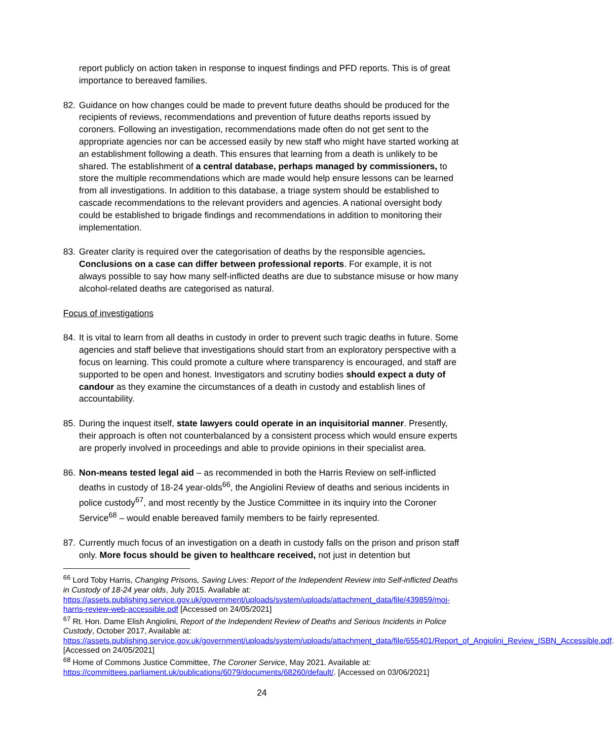report publicly on action taken in response to inquest findings and PFD reports. This is of great importance to bereaved families.
82.
Guidance on how changes could be made to prevent future deaths should be produced for the recipients of reviews, recommendations and prevention of future deaths reports issued by coroners. Following an investigation, recommendations made often do not get sent to the appropriate agencies nor can be accessed easily by new staff who might have started working at an establishment following a death. This ensures that learning from a death is unlikely to be shared. The establishment of a central database, perhaps managed by commissioners, to store the multiple recommendations which are made would help ensure lessons can be learned from all investigations. In addition to this database, a triage system should be established to cascade recommendations to the relevant providers and agencies. A national oversight body could be established to brigade findings and recommendations in addition to monitoring their implementation.
83.
Greater clarity is required over the categorisation of deaths by the responsible agencies. Conclusions on a case can differ between professional reports. For example, it is not always possible to say how many self-inflicted deaths are due to substance misuse or how many alcohol-related deaths are categorised as natural.
Focus of investigations
84.
It is vital to learn from all deaths in custody in order to prevent such tragic deaths in future. Some agencies and staff believe that investigations should start from an exploratory perspective with a focus on learning. This could promote a culture where transparency is encouraged, and staff are supported to be open and honest. Investigators and scrutiny bodies should expect a duty of candour as they examine the circumstances of a death in custody and establish lines of accountability.
85.
During the inquest itself, state lawyers could operate in an inquisitorial manner. Presently, their approach is often not counterbalanced by a consistent process which would ensure experts are properly involved in proceedings and able to provide opinions in their specialist area.
86.
Non-means tested legal aid – as recommended in both the Harris Review on self-inflicted deaths in custody of 18-24 year-olds<sup>66</sup>, the Angiolini Review of deaths and serious incidents in police custody<sup>67</sup>, and most recently by the Justice Committee in its inquiry into the Coroner Service<sup>68</sup> – would enable bereaved family members to be fairly represented.
87.
Currently much focus of an investigation on a death in custody falls on the prison and prison staff only. More focus should be given to healthcare received, not just in detention but
<sup>66</sup> Lord Toby Harris, Changing Prisons, Saving Lives: Report of the Independent Review into Self-inflicted Deaths in Custody of 18-24 year olds, July 2015. Available at: https://assets.publishing.service.gov.uk/government/uploads/system/uploads/attachment_data/file/439859/moj-harris-review-web-accessible.pdf [Accessed on 24/05/2021]
<sup>67</sup> Rt. Hon. Dame Elish Angiolini, Report of the Independent Review of Deaths and Serious Incidents in Police Custody, October 2017, Available at: https://assets.publishing.service.gov.uk/government/uploads/system/uploads/attachment_data/file/655401/Report_of_Angiolini_Review_ISBN_Accessible.pdf. [Accessed on 24/05/2021]
<sup>68</sup> Home of Commons Justice Committee, The Coroner Service, May 2021. Available at: https://committees.parliament.uk/publications/6079/documents/68260/default/. [Accessed on 03/06/2021]
24